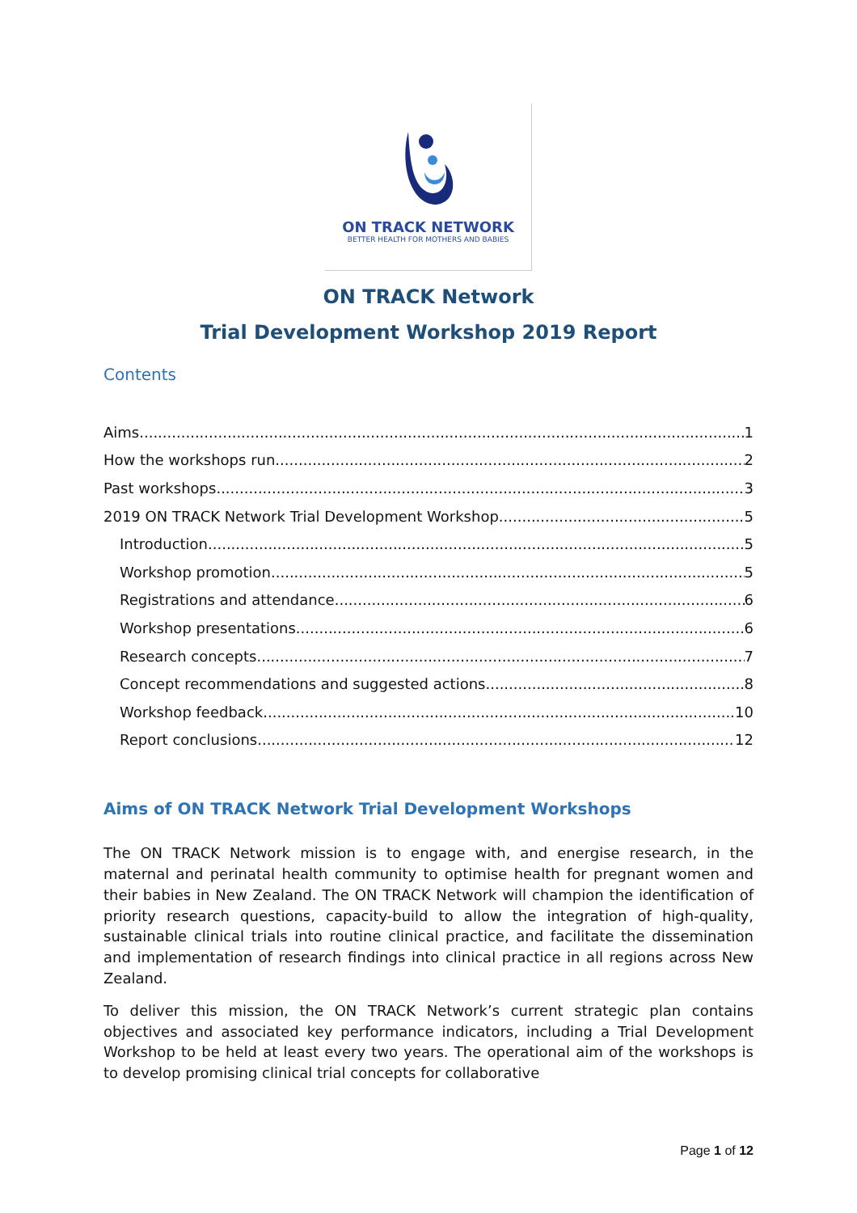ON TRACK NETWORK
BETTER HEALTH FOR MOTHERS AND BABIES
ON TRACK Network
Trial Development Workshop 2019 Report
Contents
Aims 1
How the workshops run 2
Past workshops 3
2019 ON TRACK Network Trial Development Workshop 5
Introduction 5
Workshop promotion 5
Registrations and attendance 6
Workshop presentations 6
Research concepts 7
Concept recommendations and suggested actions 8
Workshop feedback 10
Report conclusions 12
Aims of ON TRACK Network Trial Development Workshops
The ON TRACK Network mission is to engage with, and energise research, in the maternal and perinatal health community to optimise health for pregnant women and their babies in New Zealand. The ON TRACK Network will champion the identification of priority research questions, capacity-build to allow the integration of high-quality, sustainable clinical trials into routine clinical practice, and facilitate the dissemination and implementation of research findings into clinical practice in all regions across New Zealand.
To deliver this mission, the ON TRACK Network’s current strategic plan contains objectives and associated key performance indicators, including a Trial Development Workshop to be held at least every two years. The operational aim of the workshops is to develop promising clinical trial concepts for collaborative
Page 1 of 12